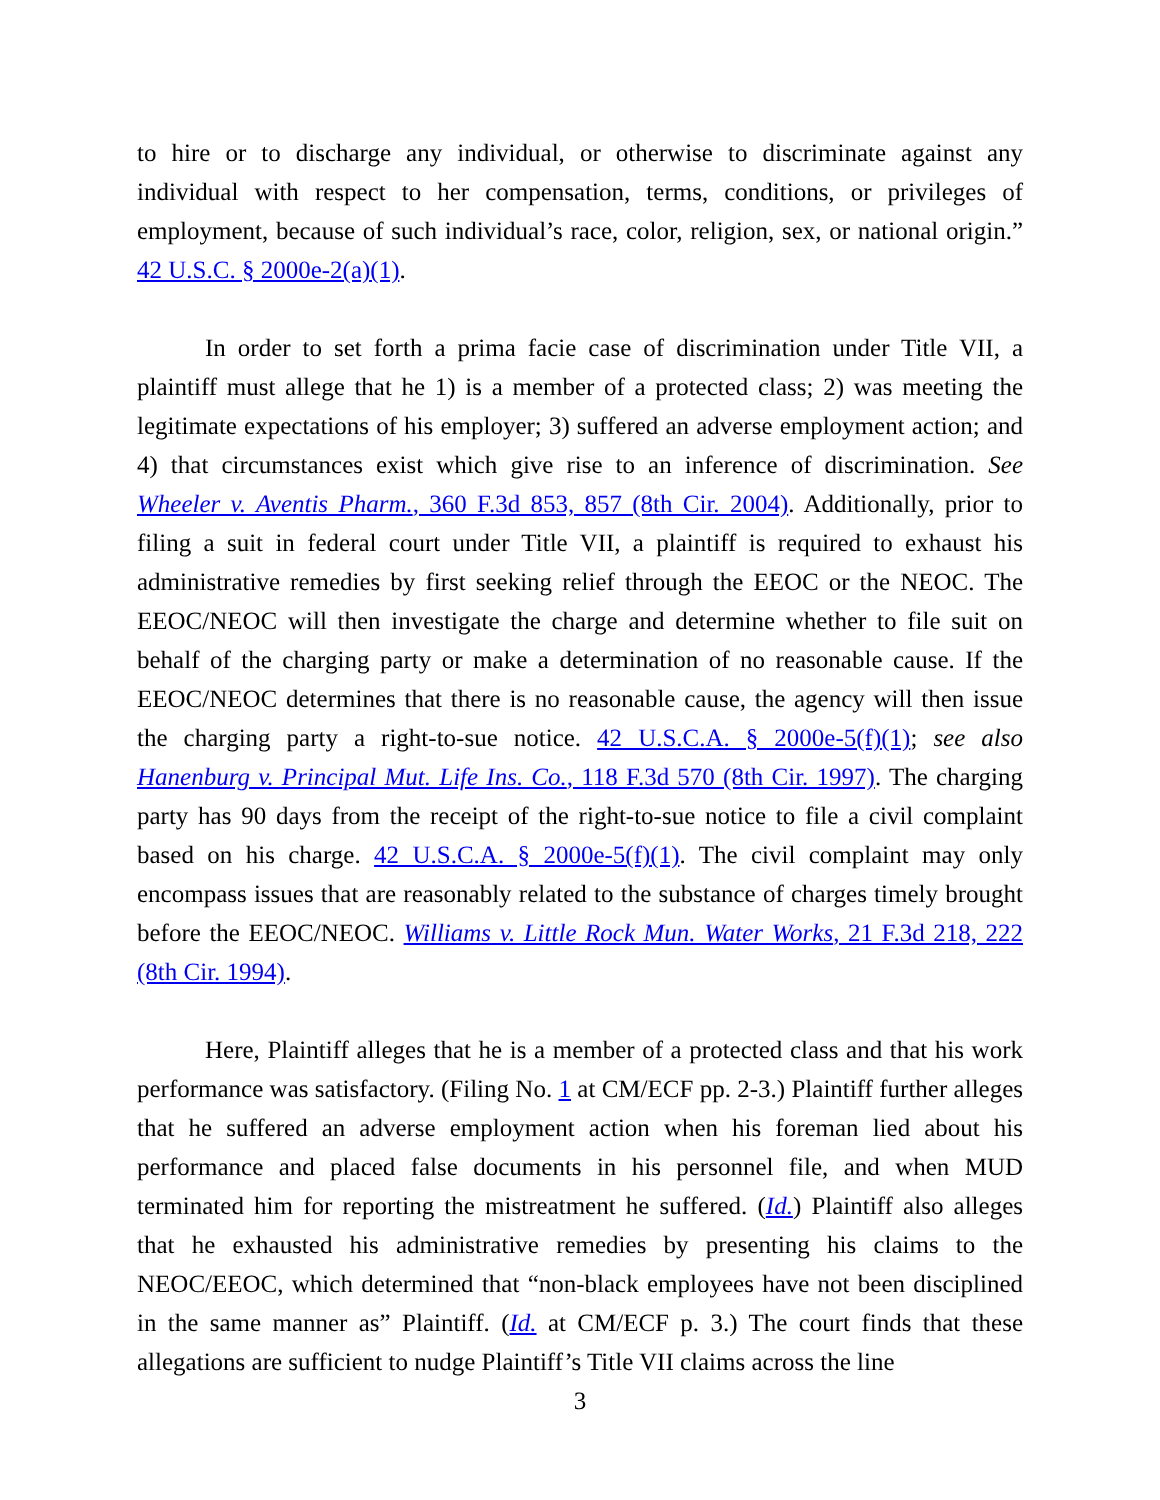to hire or to discharge any individual, or otherwise to discriminate against any individual with respect to her compensation, terms, conditions, or privileges of employment, because of such individual’s race, color, religion, sex, or national origin.” 42 U.S.C. § 2000e-2(a)(1).
In order to set forth a prima facie case of discrimination under Title VII, a plaintiff must allege that he 1) is a member of a protected class; 2) was meeting the legitimate expectations of his employer; 3) suffered an adverse employment action; and 4) that circumstances exist which give rise to an inference of discrimination. See Wheeler v. Aventis Pharm., 360 F.3d 853, 857 (8th Cir. 2004). Additionally, prior to filing a suit in federal court under Title VII, a plaintiff is required to exhaust his administrative remedies by first seeking relief through the EEOC or the NEOC. The EEOC/NEOC will then investigate the charge and determine whether to file suit on behalf of the charging party or make a determination of no reasonable cause. If the EEOC/NEOC determines that there is no reasonable cause, the agency will then issue the charging party a right-to-sue notice. 42 U.S.C.A. § 2000e-5(f)(1); see also Hanenburg v. Principal Mut. Life Ins. Co., 118 F.3d 570 (8th Cir. 1997). The charging party has 90 days from the receipt of the right-to-sue notice to file a civil complaint based on his charge. 42 U.S.C.A. § 2000e-5(f)(1). The civil complaint may only encompass issues that are reasonably related to the substance of charges timely brought before the EEOC/NEOC. Williams v. Little Rock Mun. Water Works, 21 F.3d 218, 222 (8th Cir. 1994).
Here, Plaintiff alleges that he is a member of a protected class and that his work performance was satisfactory. (Filing No. 1 at CM/ECF pp. 2-3.) Plaintiff further alleges that he suffered an adverse employment action when his foreman lied about his performance and placed false documents in his personnel file, and when MUD terminated him for reporting the mistreatment he suffered. (Id.) Plaintiff also alleges that he exhausted his administrative remedies by presenting his claims to the NEOC/EEOC, which determined that “non-black employees have not been disciplined in the same manner as” Plaintiff. (Id. at CM/ECF p. 3.) The court finds that these allegations are sufficient to nudge Plaintiff’s Title VII claims across the line
3